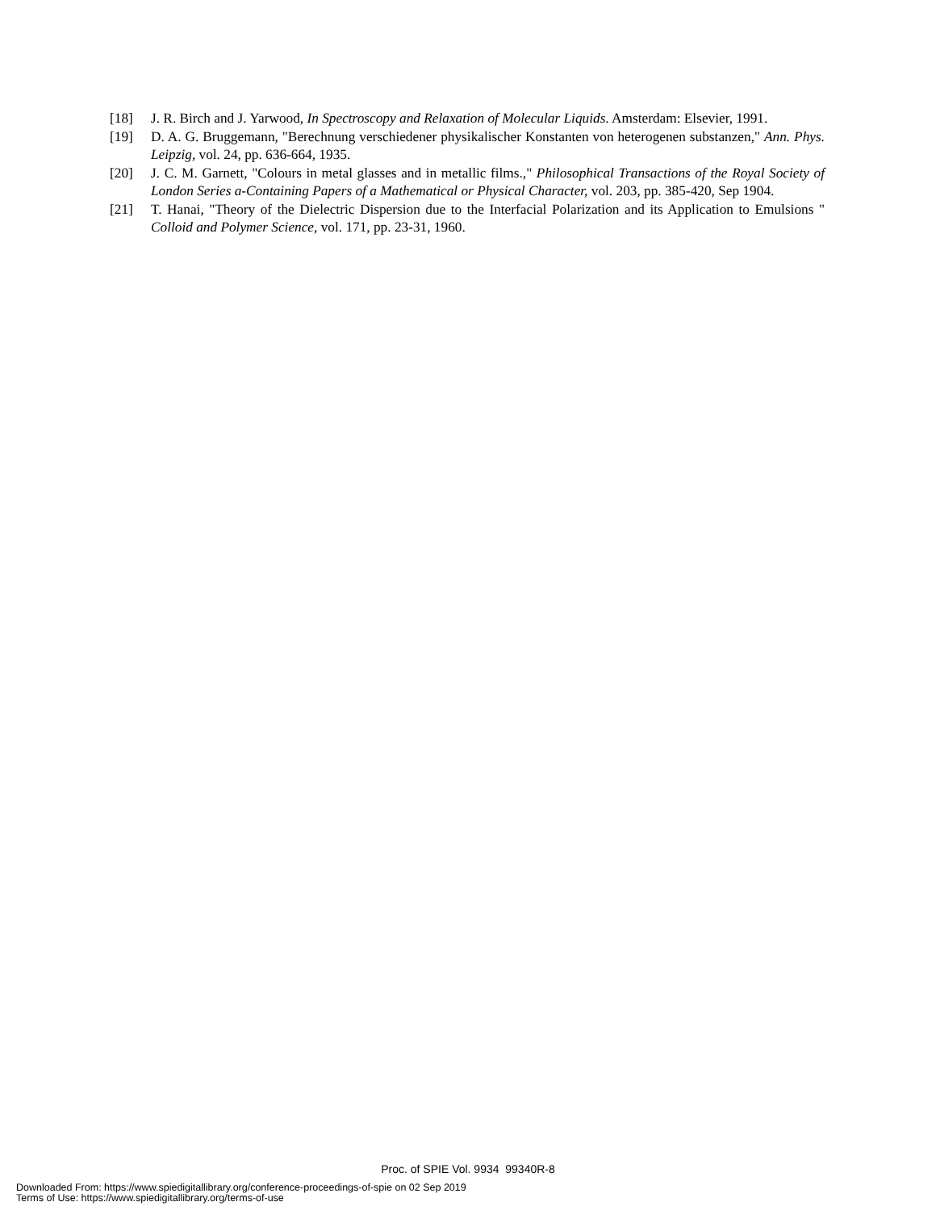[18] J. R. Birch and J. Yarwood, In Spectroscopy and Relaxation of Molecular Liquids. Amsterdam: Elsevier, 1991.
[19] D. A. G. Bruggemann, "Berechnung verschiedener physikalischer Konstanten von heterogenen substanzen," Ann. Phys. Leipzig, vol. 24, pp. 636-664, 1935.
[20] J. C. M. Garnett, "Colours in metal glasses and in metallic films.," Philosophical Transactions of the Royal Society of London Series a-Containing Papers of a Mathematical or Physical Character, vol. 203, pp. 385-420, Sep 1904.
[21] T. Hanai, "Theory of the Dielectric Dispersion due to the Interfacial Polarization and its Application to Emulsions " Colloid and Polymer Science, vol. 171, pp. 23-31, 1960.
Proc. of SPIE Vol. 9934 99340R-8
Downloaded From: https://www.spiedigitallibrary.org/conference-proceedings-of-spie on 02 Sep 2019
Terms of Use: https://www.spiedigitallibrary.org/terms-of-use